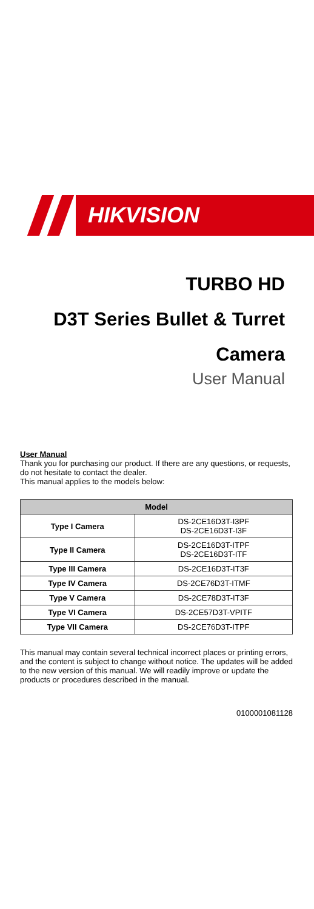HIKVISION
TURBO HD
D3T Series Bullet & Turret
Camera
User Manual
User Manual
Thank you for purchasing our product. If there are any questions, or requests, do not hesitate to contact the dealer.
This manual applies to the models below:
| Model | |
| --- | --- |
| Type I Camera | DS-2CE16D3T-I3PF DS-2CE16D3T-I3F |
| Type II Camera | DS-2CE16D3T-ITPF DS-2CE16D3T-ITF |
| Type III Camera | DS-2CE16D3T-IT3F |
| Type IV Camera | DS-2CE76D3T-ITMF |
| Type V Camera | DS-2CE78D3T-IT3F |
| Type VI Camera | DS-2CE57D3T-VPITF |
| Type VII Camera | DS-2CE76D3T-ITPF |
This manual may contain several technical incorrect places or printing errors, and the content is subject to change without notice. The updates will be added to the new version of this manual. We will readily improve or update the products or procedures described in the manual.
0100001081128